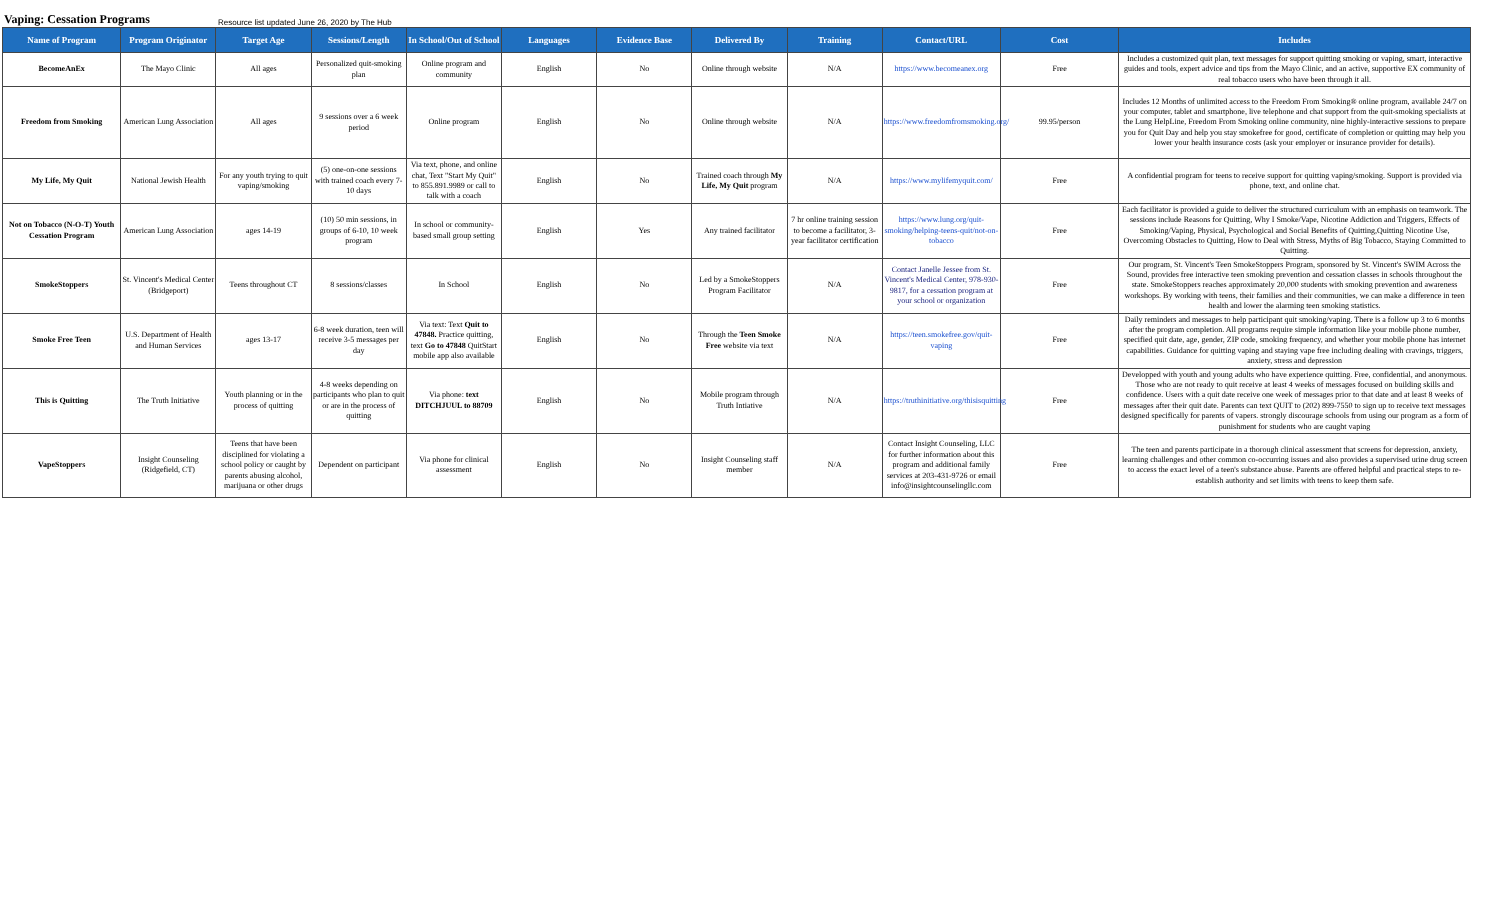Vaping: Cessation Programs
Resource list updated June 26, 2020 by The Hub
| Name of Program | Program Originator | Target Age | Sessions/Length | In School/Out of School | Languages | Evidence Base | Delivered By | Training | Contact/URL | Cost | Includes |
| --- | --- | --- | --- | --- | --- | --- | --- | --- | --- | --- | --- |
| BecomeAnEx | The Mayo Clinic | All ages | Personalized quit-smoking plan | Online program and community | English | No | Online through website | N/A | https://www.becomeanex.org | Free | Includes a customized quit plan, text messages for support quitting smoking or vaping, smart, interactive guides and tools, expert advice and tips from the Mayo Clinic, and an active, supportive EX community of real tobacco users who have been through it all. |
| Freedom from Smoking | American Lung Association | All ages | 9 sessions over a 6 week period | Online program | English | No | Online through website | N/A | https://www.freedomfromsmoking.org/ | 99.95/person | Includes 12 Months of unlimited access to the Freedom From Smoking® online program, available 24/7 on your computer, tablet and smartphone, live telephone and chat support from the quit-smoking specialists at the Lung HelpLine, Freedom From Smoking online community, nine highly-interactive sessions to prepare you for Quit Day and help you stay smokefree for good, certificate of completion or quitting may help you lower your health insurance costs (ask your employer or insurance provider for details). |
| My Life, My Quit | National Jewish Health | For any youth trying to quit vaping/smoking | (5) one-on-one sessions with trained coach every 7-10 days | Via text, phone, and online chat, Text "Start My Quit" to 855.891.9989 or call to talk with a coach | English | No | Trained coach through My Life, My Quit program | N/A | https://www.mylifemyquit.com/ | Free | A confidential program for teens to receive support for quitting vaping/smoking. Support is provided via phone, text, and online chat. |
| Not on Tobacco (N-O-T) Youth Cessation Program | American Lung Association | ages 14-19 | (10) 50 min sessions, in groups of 6-10, 10 week program | In school or community-based small group setting | English | Yes | Any trained facilitator | 7 hr online training session to become a facilitator, 3-year facilitator certification | https://www.lung.org/quit-smoking/helping-teens-quit/not-on-tobacco | Free | Each facilitator is provided a guide to deliver the structured curriculum with an emphasis on teamwork. The sessions include Reasons for Quitting, Why I Smoke/Vape, Nicotine Addiction and Triggers, Effects of Smoking/Vaping, Physical, Psychological and Social Benefits of Quitting,Quitting Nicotine Use, Overcoming Obstacles to Quitting, How to Deal with Stress, Myths of Big Tobacco, Staying Committed to Quitting. |
| SmokeStoppers | St. Vincent's Medical Center (Bridgeport) | Teens throughout CT | 8 sessions/classes | In School | English | No | Led by a SmokeStoppers Program Facilitator | N/A | Contact Janelle Jessee from St. Vincent's Medical Center, 978-930-9817, for a cessation program at your school or organization | Free | Our program, St. Vincent's Teen SmokeStoppers Program, sponsored by St. Vincent's SWIM Across the Sound, provides free interactive teen smoking prevention and cessation classes in schools throughout the state. SmokeStoppers reaches approximately 20,000 students with smoking prevention and awareness workshops. By working with teens, their families and their communities, we can make a difference in teen health and lower the alarming teen smoking statistics. |
| Smoke Free Teen | U.S. Department of Health and Human Services | ages 13-17 | 6-8 week duration, teen will receive 3-5 messages per day | Via text: Text Quit to 47848. Practice quitting, text Go to 47848 QuitStart mobile app also available | English | No | Through the Teen Smoke Free website via text | N/A | https://teen.smokefree.gov/quit-vaping | Free | Daily reminders and messages to help participant quit smoking/vaping. There is a follow up 3 to 6 months after the program completion. All programs require simple information like your mobile phone number, specified quit date, age, gender, ZIP code, smoking frequency, and whether your mobile phone has internet capabilities. Guidance for quitting vaping and staying vape free including dealing with cravings, triggers, anxiety, stress and depression |
| This is Quitting | The Truth Initiative | Youth planning or in the process of quitting | 4-8 weeks depending on participants who plan to quit or are in the process of quitting | Via phone: text DITCHJUUL to 88709 | English | No | Mobile program through Truth Intiative | N/A | https://truthinitiative.org/thisisquitting | Free | Developped with youth and young adults who have experience quitting. Free, confidential, and anonymous. Those who are not ready to quit receive at least 4 weeks of messages focused on building skills and confidence. Users with a quit date receive one week of messages prior to that date and at least 8 weeks of messages after their quit date. Parents can text QUIT to (202) 899-7550 to sign up to receive text messages designed specifically for parents of vapers. strongly discourage schools from using our program as a form of punishment for students who are caught vaping |
| VapeStoppers | Insight Counseling (Ridgefield, CT) | Teens that have been disciplined for violating a school policy or caught by parents abusing alcohol, marijuana or other drugs | Dependent on participant | Via phone for clinical assessment | English | No | Insight Counseling staff member | N/A | Contact Insight Counseling, LLC for further information about this program and additional family services at 203-431-9726 or email info@insightcounselingllc.com | Free | The teen and parents participate in a thorough clinical assessment that screens for depression, anxiety, learning challenges and other common co-occurring issues and also provides a supervised urine drug screen to access the exact level of a teen's substance abuse. Parents are offered helpful and practical steps to re-establish authority and set limits with teens to keep them safe. |